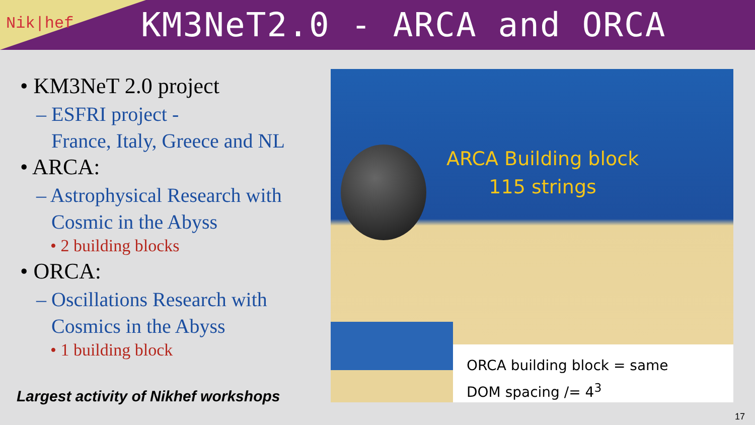Nik|hef
KM3NeT2.0 - ARCA and ORCA
• KM3NeT 2.0 project
– ESFRI project -
France, Italy, Greece and NL
• ARCA:
– Astrophysical Research with Cosmic in the Abyss
• 2 building blocks
• ORCA:
– Oscillations Research with Cosmics in the Abyss
• 1 building block
Largest activity of Nikhef workshops
ARCA Building block
115 strings
ORCA building block = same
DOM spacing /= 4<sup>3</sup>
17